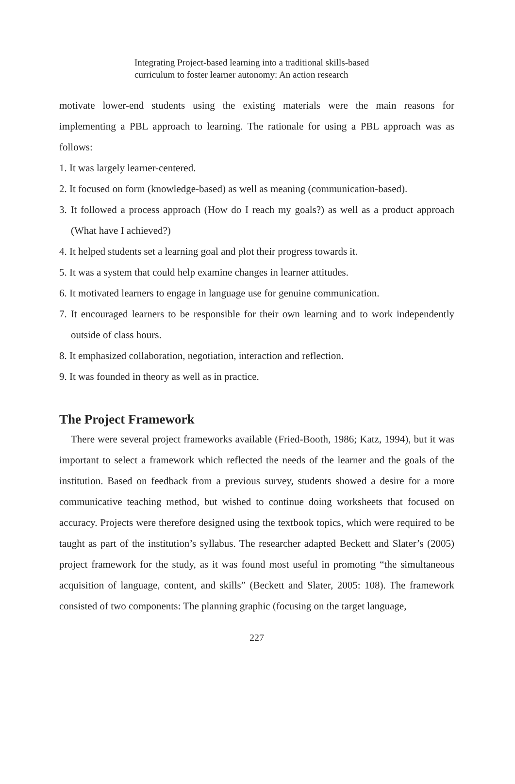Integrating Project-based learning into a traditional skills-based
curriculum to foster learner autonomy: An action research
motivate lower-end students using the existing materials were the main reasons for implementing a PBL approach to learning. The rationale for using a PBL approach was as follows:
1. It was largely learner-centered.
2. It focused on form (knowledge-based) as well as meaning (communication-based).
3. It followed a process approach (How do I reach my goals?) as well as a product approach (What have I achieved?)
4. It helped students set a learning goal and plot their progress towards it.
5. It was a system that could help examine changes in learner attitudes.
6. It motivated learners to engage in language use for genuine communication.
7. It encouraged learners to be responsible for their own learning and to work independently outside of class hours.
8. It emphasized collaboration, negotiation, interaction and reflection.
9. It was founded in theory as well as in practice.
The Project Framework
There were several project frameworks available (Fried-Booth, 1986; Katz, 1994), but it was important to select a framework which reflected the needs of the learner and the goals of the institution. Based on feedback from a previous survey, students showed a desire for a more communicative teaching method, but wished to continue doing worksheets that focused on accuracy. Projects were therefore designed using the textbook topics, which were required to be taught as part of the institution’s syllabus. The researcher adapted Beckett and Slater’s (2005) project framework for the study, as it was found most useful in promoting “the simultaneous acquisition of language, content, and skills” (Beckett and Slater, 2005: 108). The framework consisted of two components: The planning graphic (focusing on the target language,
227